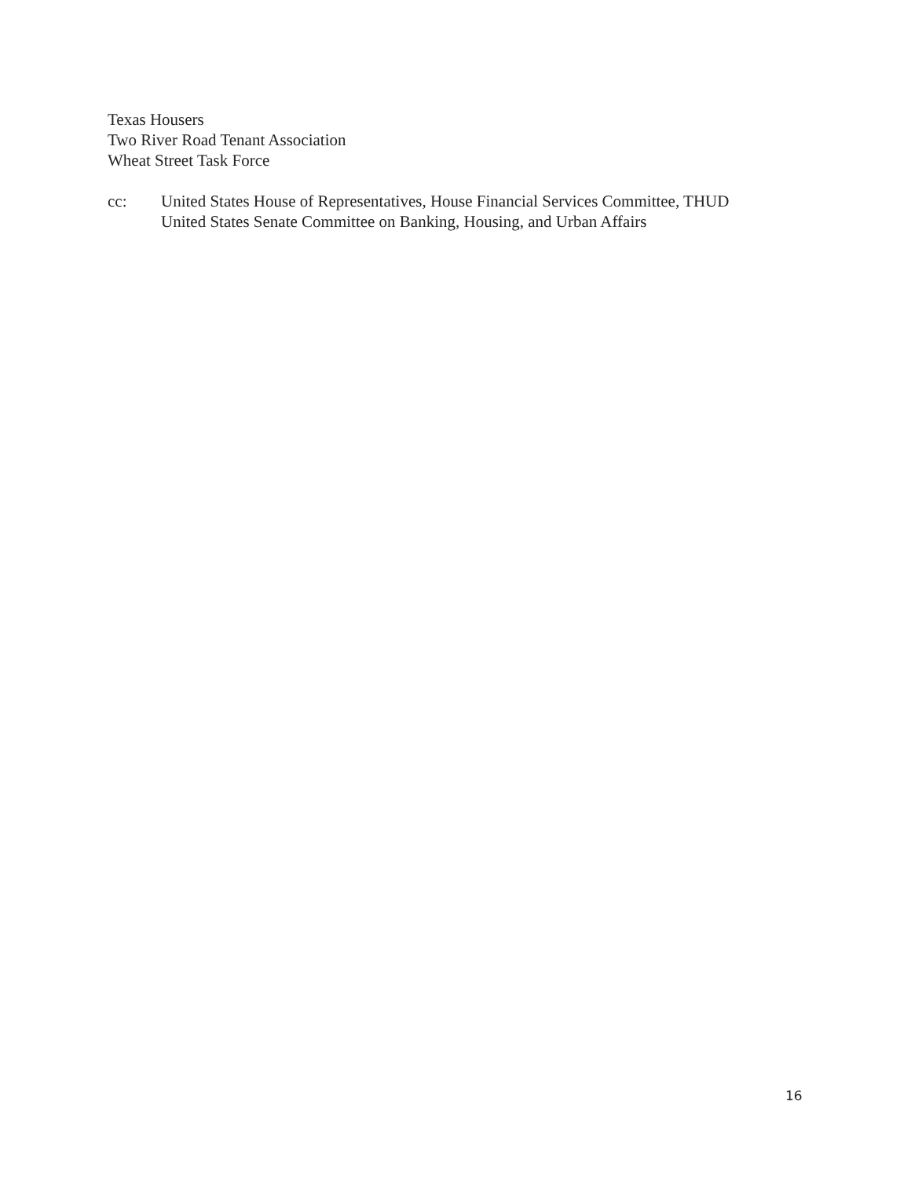Texas Housers
Two River Road Tenant Association
Wheat Street Task Force
cc: United States House of Representatives, House Financial Services Committee, THUD
United States Senate Committee on Banking, Housing, and Urban Affairs
16